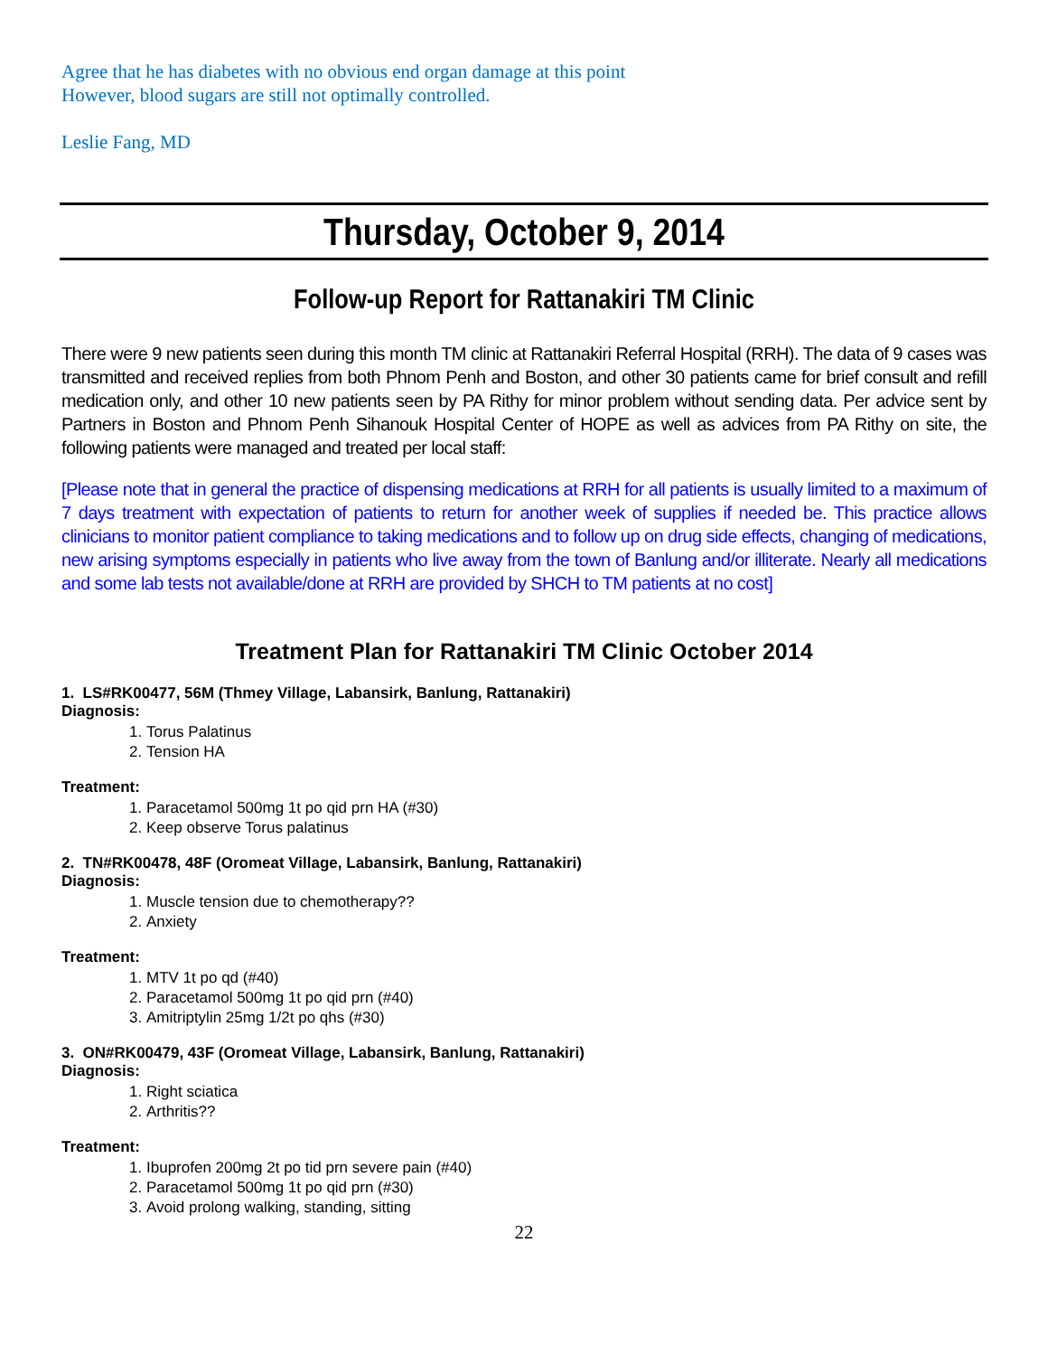Agree that he has diabetes with no obvious end organ damage at this point
However, blood sugars are still not optimally controlled.
Leslie Fang, MD
Thursday, October 9, 2014
Follow-up Report for Rattanakiri TM Clinic
There were 9 new patients seen during this month TM clinic at Rattanakiri Referral Hospital (RRH). The data of 9 cases was transmitted and received replies from both Phnom Penh and Boston, and other 30 patients came for brief consult and refill medication only, and other 10 new patients seen by PA Rithy for minor problem without sending data. Per advice sent by Partners in Boston and Phnom Penh Sihanouk Hospital Center of HOPE as well as advices from PA Rithy on site, the following patients were managed and treated per local staff:
[Please note that in general the practice of dispensing medications at RRH for all patients is usually limited to a maximum of 7 days treatment with expectation of patients to return for another week of supplies if needed be. This practice allows clinicians to monitor patient compliance to taking medications and to follow up on drug side effects, changing of medications, new arising symptoms especially in patients who live away from the town of Banlung and/or illiterate. Nearly all medications and some lab tests not available/done at RRH are provided by SHCH to TM patients at no cost]
Treatment Plan for Rattanakiri TM Clinic October 2014
1. LS#RK00477, 56M (Thmey Village, Labansirk, Banlung, Rattanakiri)
Diagnosis:
1. Torus Palatinus
2. Tension HA
Treatment:
1. Paracetamol 500mg 1t po qid prn HA (#30)
2. Keep observe Torus palatinus
2. TN#RK00478, 48F (Oromeat Village, Labansirk, Banlung, Rattanakiri)
Diagnosis:
1. Muscle tension due to chemotherapy??
2. Anxiety
Treatment:
1. MTV 1t po qd (#40)
2. Paracetamol 500mg 1t po qid prn (#40)
3. Amitriptylin 25mg 1/2t po qhs (#30)
3. ON#RK00479, 43F (Oromeat Village, Labansirk, Banlung, Rattanakiri)
Diagnosis:
1. Right sciatica
2. Arthritis??
Treatment:
1. Ibuprofen 200mg 2t po tid prn severe pain (#40)
2. Paracetamol 500mg 1t po qid prn (#30)
3. Avoid prolong walking, standing, sitting
22